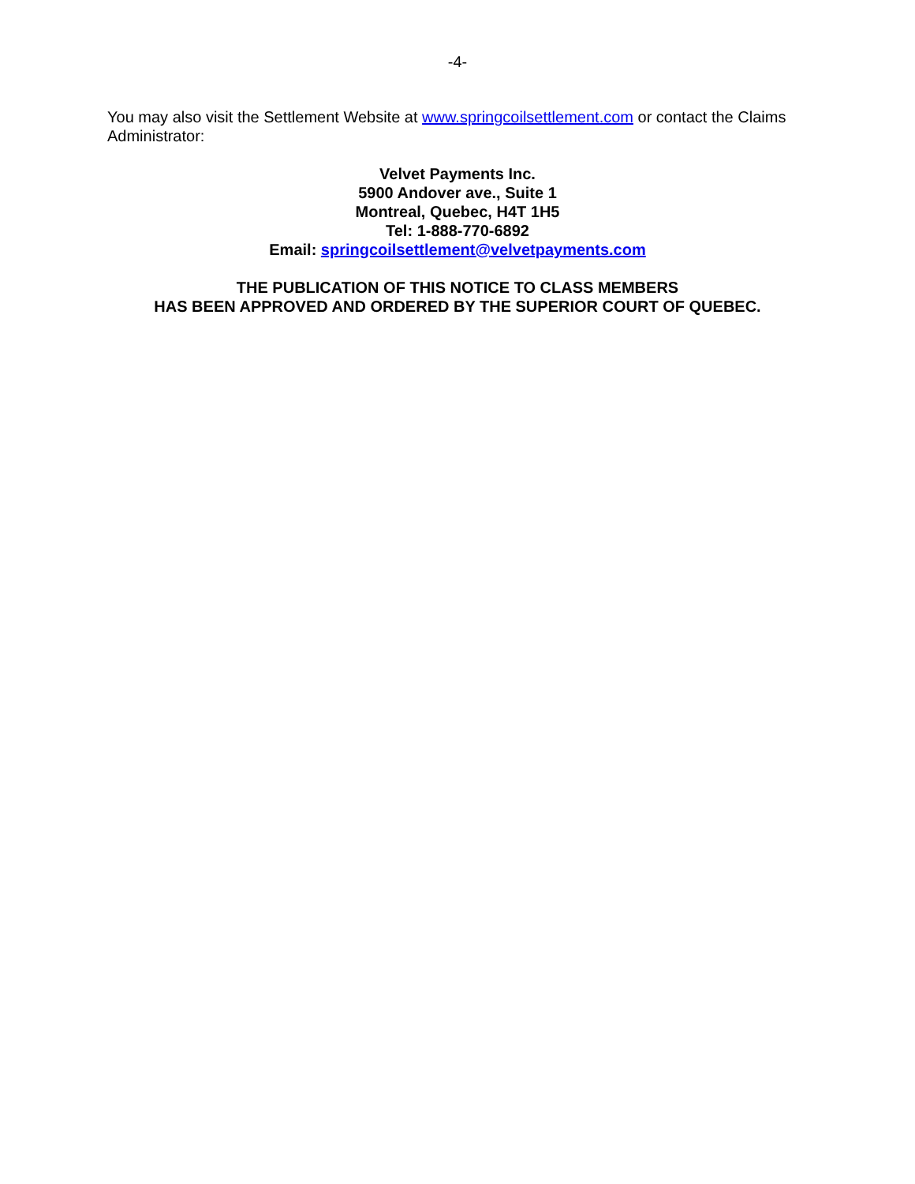-4-
You may also visit the Settlement Website at www.springcoilsettlement.com or contact the Claims Administrator:
Velvet Payments Inc.
5900 Andover ave., Suite 1
Montreal, Quebec, H4T 1H5
Tel: 1-888-770-6892
Email: springcoilsettlement@velvetpayments.com
THE PUBLICATION OF THIS NOTICE TO CLASS MEMBERS
HAS BEEN APPROVED AND ORDERED BY THE SUPERIOR COURT OF QUEBEC.